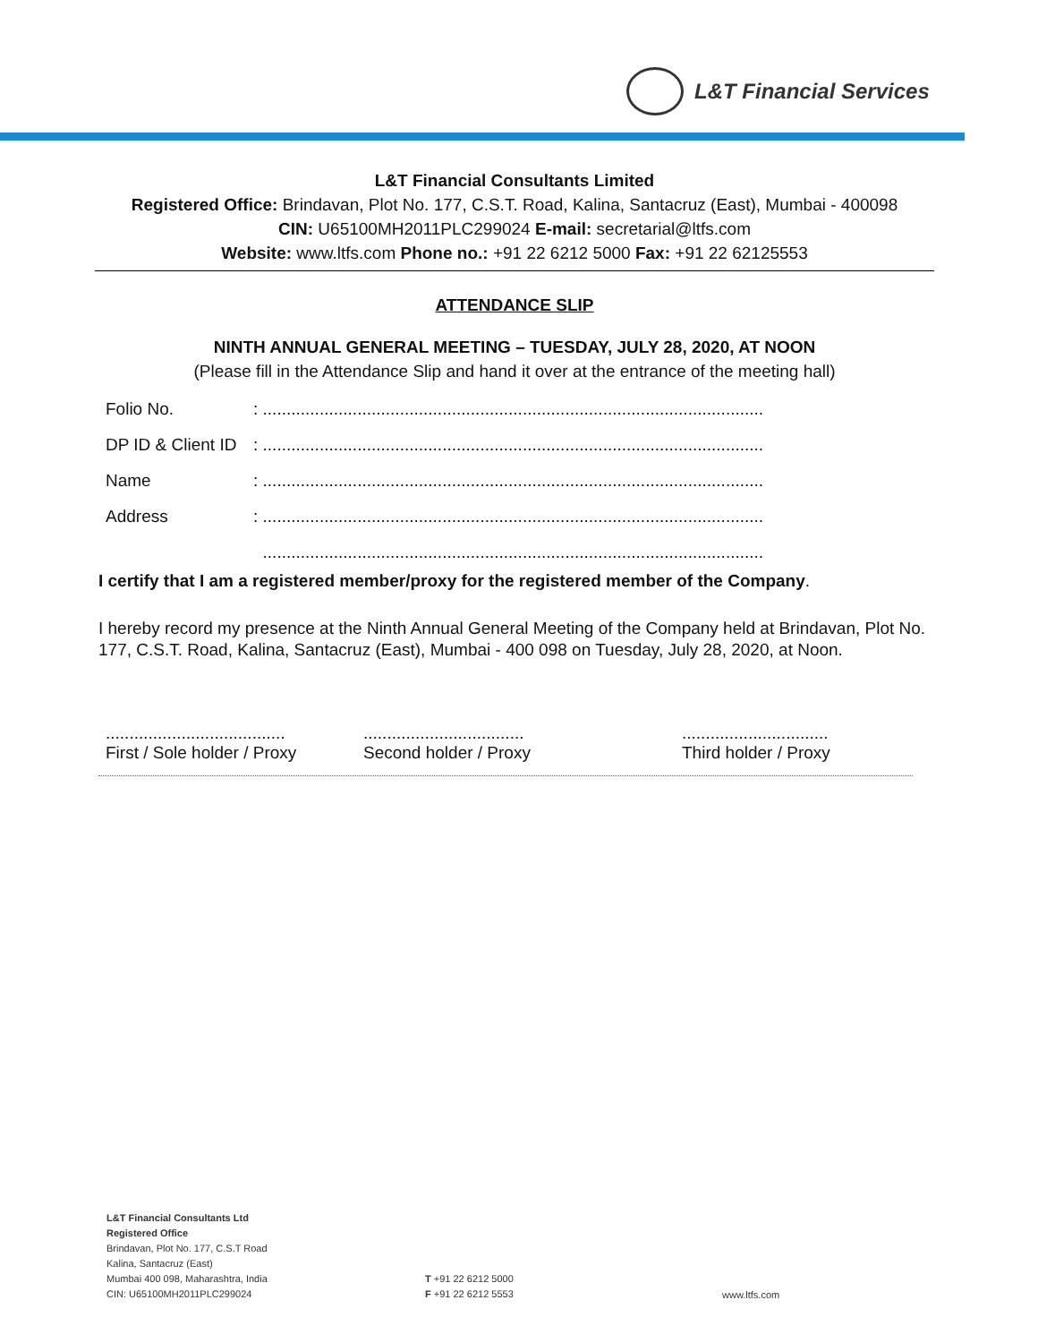L&T Financial Services
L&T Financial Consultants Limited
Registered Office: Brindavan, Plot No. 177, C.S.T. Road, Kalina, Santacruz (East), Mumbai - 400098
CIN: U65100MH2011PLC299024 E-mail: secretarial@ltfs.com
Website: www.ltfs.com Phone no.: +91 22 6212 5000 Fax: +91 22 62125553
ATTENDANCE SLIP
NINTH ANNUAL GENERAL MEETING – TUESDAY, JULY 28, 2020, AT NOON
(Please fill in the Attendance Slip and hand it over at the entrance of the meeting hall)
Folio No.: ..........................................................................................................
DP ID & Client ID: ..........................................................................................................
Name: ..........................................................................................................
Address: ..........................................................................................................
..........................................................................................................
I certify that I am a registered member/proxy for the registered member of the Company.
I hereby record my presence at the Ninth Annual General Meeting of the Company held at Brindavan, Plot No. 177, C.S.T. Road, Kalina, Santacruz (East), Mumbai - 400 098 on Tuesday, July 28, 2020, at Noon.
......................................
First / Sole holder / Proxy
..................................
Second holder / Proxy
...............................
Third holder / Proxy
L&T Financial Consultants Ltd
Registered Office
Brindavan, Plot No. 177, C.S.T Road
Kalina, Santacruz (East)
Mumbai 400 098, Maharashtra, India
CIN: U65100MH2011PLC299024
T +91 22 6212 5000
F +91 22 6212 5553
www.ltfs.com